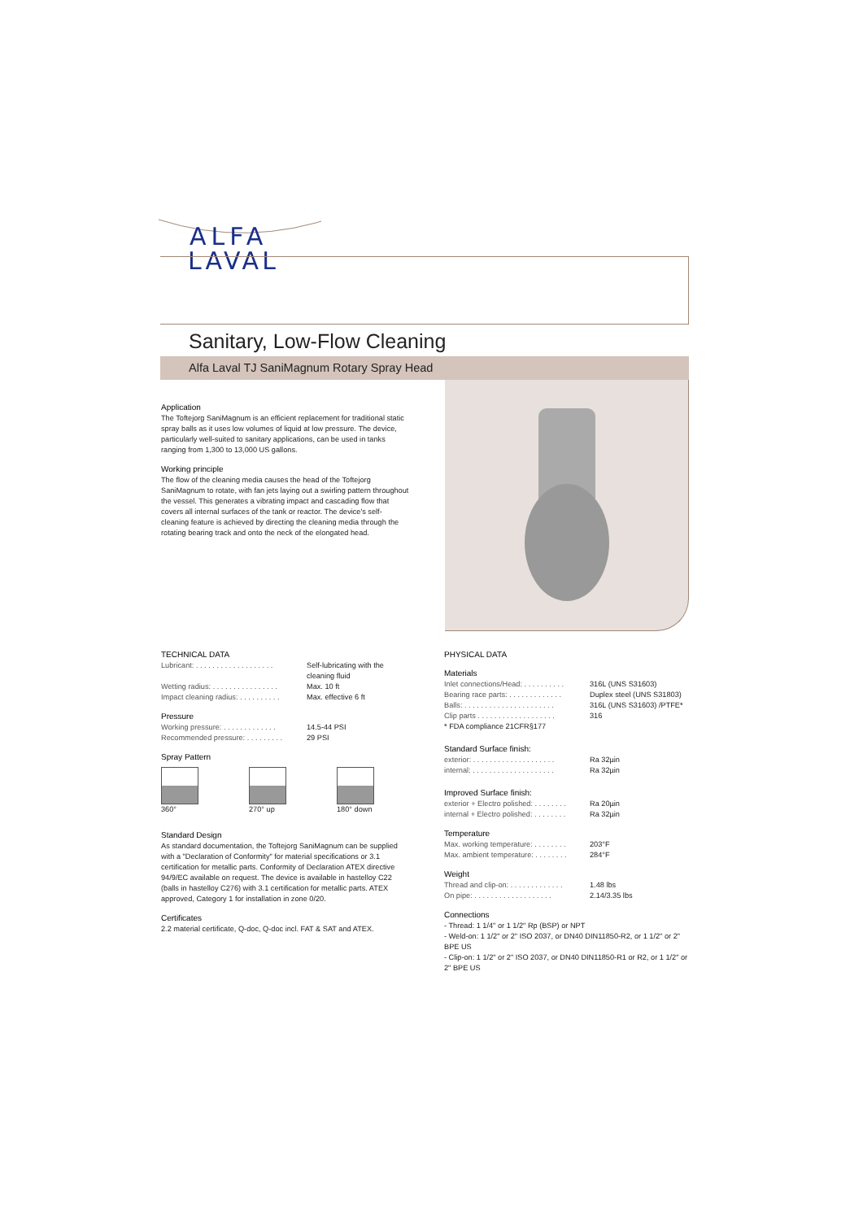ALFA
LAVAL
Sanitary, Low-Flow Cleaning
Alfa Laval TJ SaniMagnum Rotary Spray Head
Application
The Toftejorg SaniMagnum is an efficient replacement for traditional static spray balls as it uses low volumes of liquid at low pressure. The device, particularly well-suited to sanitary applications, can be used in tanks ranging from 1,300 to 13,000 US gallons.
Working principle
The flow of the cleaning media causes the head of the Toftejorg SaniMagnum to rotate, with fan jets laying out a swirling pattern throughout the vessel. This generates a vibrating impact and cascading flow that covers all internal surfaces of the tank or reactor. The device's self-cleaning feature is achieved by directing the cleaning media through the rotating bearing track and onto the neck of the elongated head.
TECHNICAL DATA
| Lubricant: . . . . . . . . . . . . . . . . . . . | Self-lubricating with the cleaning fluid |
| Wetting radius: . . . . . . . . . . . . . . . . | Max. 10 ft |
| Impact cleaning radius: . . . . . . . . . . | Max. effective 6 ft |
Pressure
| Working pressure: . . . . . . . . . . . . . | 14.5-44 PSI |
| Recommended pressure: . . . . . . . . . | 29 PSI |
Spray Pattern
360° 270° up 180° down
Standard Design
As standard documentation, the Toftejorg SaniMagnum can be supplied with a "Declaration of Conformity" for material specifications or 3.1 certification for metallic parts. Conformity of Declaration ATEX directive 94/9/EC available on request. The device is available in hastelloy C22 (balls in hastelloy C276) with 3.1 certification for metallic parts. ATEX approved, Category 1 for installation in zone 0/20.
Certificates
2.2 material certificate, Q-doc, Q-doc incl. FAT & SAT and ATEX.
PHYSICAL DATA
Materials
| Inlet connections/Head: . . . . . . . . . . | 316L (UNS S31603) |
| Bearing race parts: . . . . . . . . . . . . . | Duplex steel (UNS S31803) |
| Balls: . . . . . . . . . . . . . . . . . . . . . . | 316L (UNS S31603) /PTFE* |
| Clip parts . . . . . . . . . . . . . . . . . . . | 316 |
* FDA compliance 21CFR§177
Standard Surface finish:
| exterior: . . . . . . . . . . . . . . . . . . . . | Ra 32µin |
| internal: . . . . . . . . . . . . . . . . . . . . | Ra 32µin |
Improved Surface finish:
| exterior + Electro polished: . . . . . . . . | Ra 20µin |
| internal + Electro polished: . . . . . . . . | Ra 32µin |
Temperature
| Max. working temperature: . . . . . . . . | 203°F |
| Max. ambient temperature: . . . . . . . . | 284°F |
Weight
| Thread and clip-on: . . . . . . . . . . . . . | 1.48 lbs |
| On pipe: . . . . . . . . . . . . . . . . . . . | 2.14/3.35 lbs |
Connections
- Thread: 1 1/4" or 1 1/2" Rp (BSP) or NPT
- Weld-on: 1 1/2" or 2" ISO 2037, or DN40 DIN11850-R2, or 1 1/2" or 2" BPE US
- Clip-on: 1 1/2" or 2" ISO 2037, or DN40 DIN11850-R1 or R2, or 1 1/2" or 2" BPE US